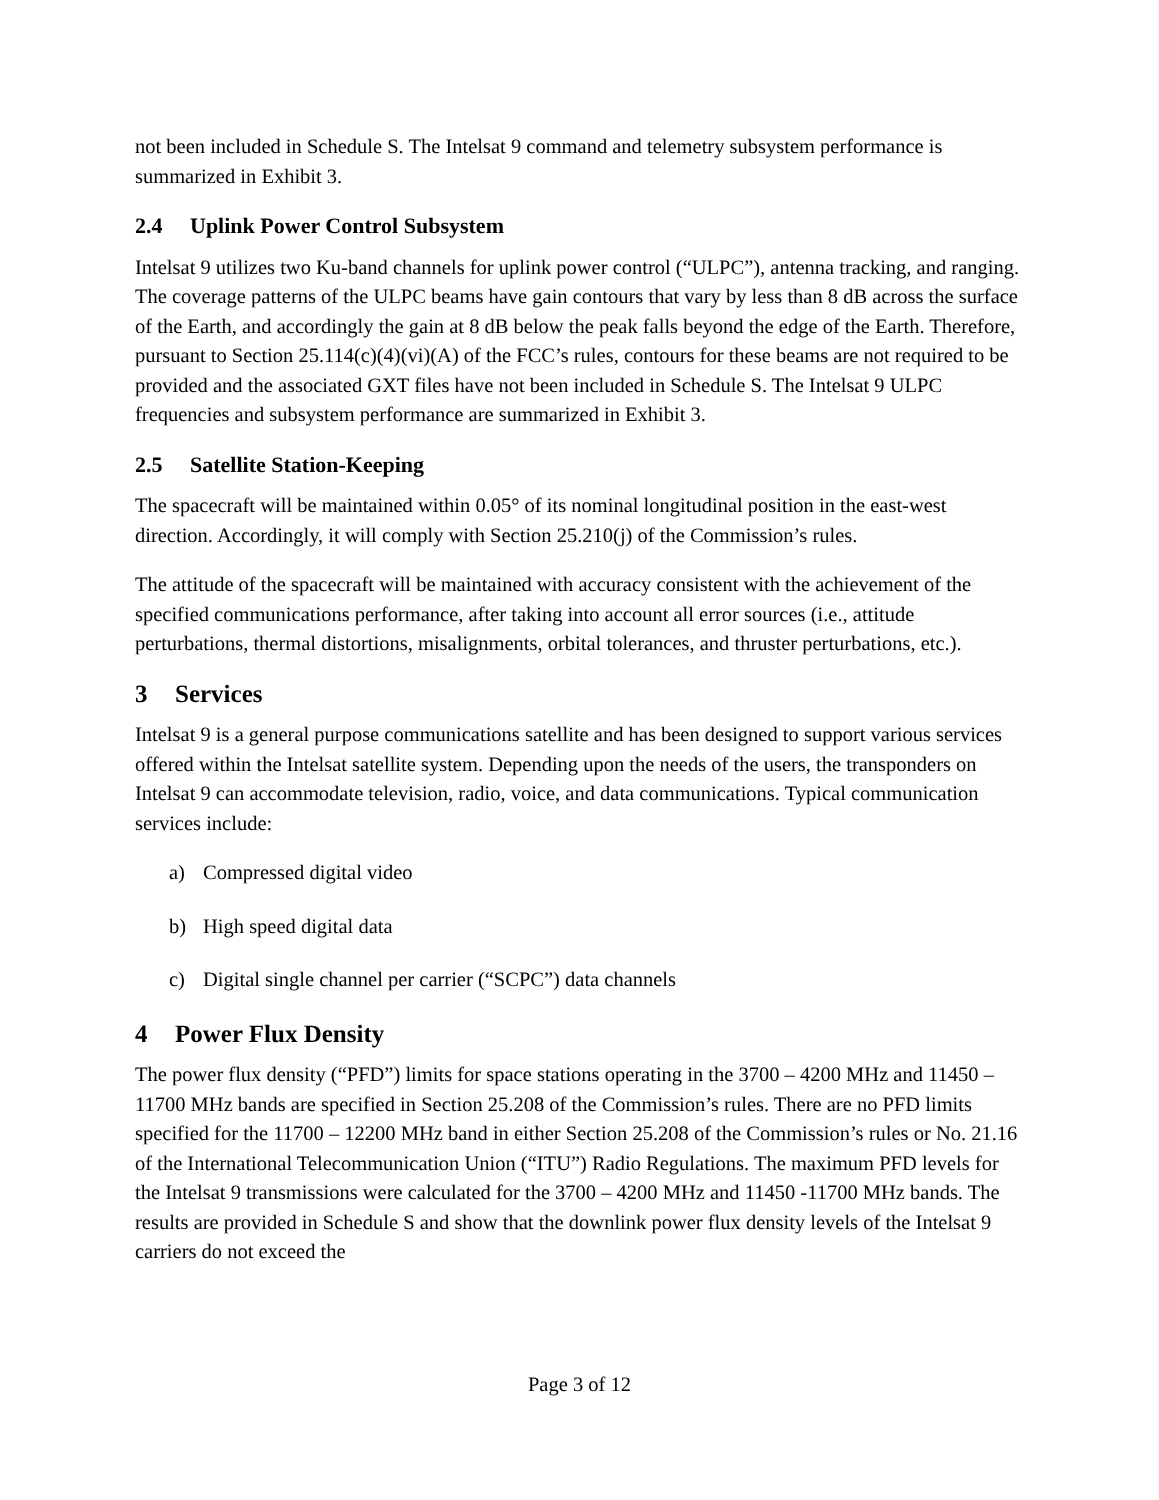not been included in Schedule S. The Intelsat 9 command and telemetry subsystem performance is summarized in Exhibit 3.
2.4 Uplink Power Control Subsystem
Intelsat 9 utilizes two Ku-band channels for uplink power control (“ULPC”), antenna tracking, and ranging. The coverage patterns of the ULPC beams have gain contours that vary by less than 8 dB across the surface of the Earth, and accordingly the gain at 8 dB below the peak falls beyond the edge of the Earth. Therefore, pursuant to Section 25.114(c)(4)(vi)(A) of the FCC’s rules, contours for these beams are not required to be provided and the associated GXT files have not been included in Schedule S. The Intelsat 9 ULPC frequencies and subsystem performance are summarized in Exhibit 3.
2.5 Satellite Station-Keeping
The spacecraft will be maintained within 0.05° of its nominal longitudinal position in the east-west direction. Accordingly, it will comply with Section 25.210(j) of the Commission’s rules.
The attitude of the spacecraft will be maintained with accuracy consistent with the achievement of the specified communications performance, after taking into account all error sources (i.e., attitude perturbations, thermal distortions, misalignments, orbital tolerances, and thruster perturbations, etc.).
3 Services
Intelsat 9 is a general purpose communications satellite and has been designed to support various services offered within the Intelsat satellite system. Depending upon the needs of the users, the transponders on Intelsat 9 can accommodate television, radio, voice, and data communications. Typical communication services include:
a) Compressed digital video
b) High speed digital data
c) Digital single channel per carrier (“SCPC”) data channels
4 Power Flux Density
The power flux density (“PFD”) limits for space stations operating in the 3700 – 4200 MHz and 11450 –11700 MHz bands are specified in Section 25.208 of the Commission’s rules. There are no PFD limits specified for the 11700 – 12200 MHz band in either Section 25.208 of the Commission’s rules or No. 21.16 of the International Telecommunication Union (“ITU”) Radio Regulations. The maximum PFD levels for the Intelsat 9 transmissions were calculated for the 3700 – 4200 MHz and 11450 -11700 MHz bands. The results are provided in Schedule S and show that the downlink power flux density levels of the Intelsat 9 carriers do not exceed the
Page 3 of 12